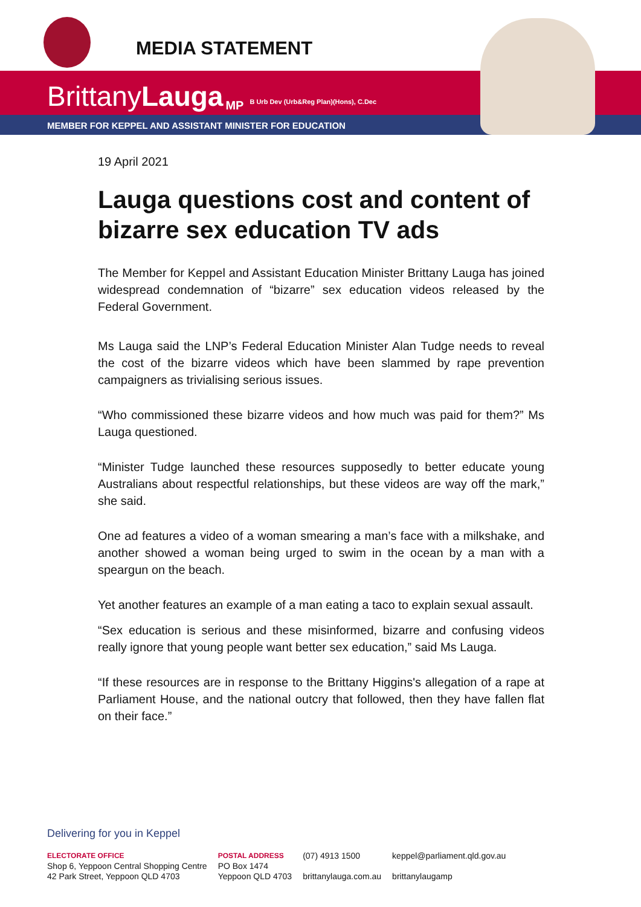MEDIA STATEMENT
Brittany Lauga MP B Urb Dev (Urb&Reg Plan)(Hons), C.Dec
MEMBER FOR KEPPEL AND ASSISTANT MINISTER FOR EDUCATION
19 April 2021
Lauga questions cost and content of bizarre sex education TV ads
The Member for Keppel and Assistant Education Minister Brittany Lauga has joined widespread condemnation of “bizarre” sex education videos released by the Federal Government.
Ms Lauga said the LNP’s Federal Education Minister Alan Tudge needs to reveal the cost of the bizarre videos which have been slammed by rape prevention campaigners as trivialising serious issues.
“Who commissioned these bizarre videos and how much was paid for them?” Ms Lauga questioned.
“Minister Tudge launched these resources supposedly to better educate young Australians about respectful relationships, but these videos are way off the mark,” she said.
One ad features a video of a woman smearing a man’s face with a milkshake, and another showed a woman being urged to swim in the ocean by a man with a speargun on the beach.
Yet another features an example of a man eating a taco to explain sexual assault.
“Sex education is serious and these misinformed, bizarre and confusing videos really ignore that young people want better sex education,” said Ms Lauga.
“If these resources are in response to the Brittany Higgins's allegation of a rape at Parliament House, and the national outcry that followed, then they have fallen flat on their face.”
Delivering for you in Keppel
ELECTORATE OFFICE
Shop 6, Yeppoon Central Shopping Centre
42 Park Street, Yeppoon QLD 4703
POSTAL ADDRESS
PO Box 1474
Yeppoon QLD 4703
(07) 4913 1500
brittanylauga.com.au
keppel@parliament.qld.gov.au
brittanylaugamp